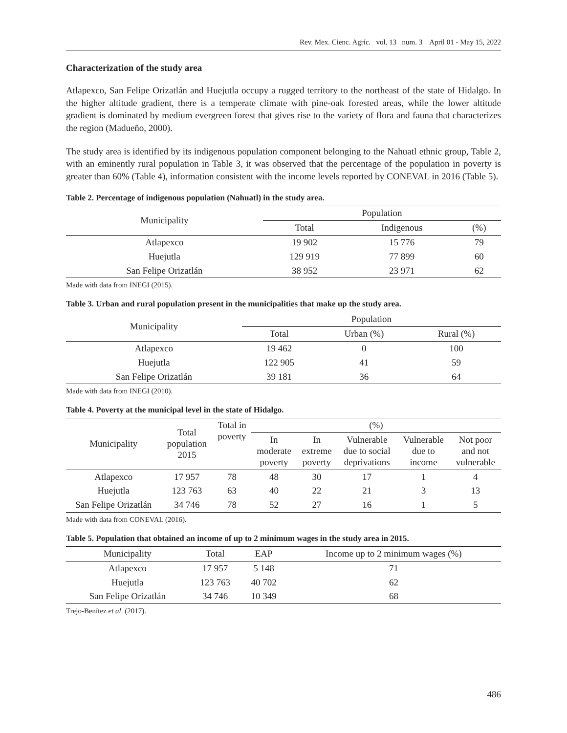Rev. Mex. Cienc. Agríc. vol. 13 num. 3 April 01 - May 15, 2022
Characterization of the study area
Atlapexco, San Felipe Orizatlán and Huejutla occupy a rugged territory to the northeast of the state of Hidalgo. In the higher altitude gradient, there is a temperate climate with pine-oak forested areas, while the lower altitude gradient is dominated by medium evergreen forest that gives rise to the variety of flora and fauna that characterizes the region (Madueño, 2000).
The study area is identified by its indigenous population component belonging to the Nahuatl ethnic group, Table 2, with an eminently rural population in Table 3, it was observed that the percentage of the population in poverty is greater than 60% (Table 4), information consistent with the income levels reported by CONEVAL in 2016 (Table 5).
Table 2. Percentage of indigenous population (Nahuatl) in the study area.
| Municipality | Population | | |
| --- | --- | --- | --- |
| | Total | Indigenous | (%) |
| Atlapexco | 19 902 | 15 776 | 79 |
| Huejutla | 129 919 | 77 899 | 60 |
| San Felipe Orizatlán | 38 952 | 23 971 | 62 |
Made with data from INEGI (2015).
Table 3. Urban and rural population present in the municipalities that make up the study area.
| Municipality | Population | | |
| --- | --- | --- | --- |
| | Total | Urban (%) | Rural (%) |
| Atlapexco | 19 462 | 0 | 100 |
| Huejutla | 122 905 | 41 | 59 |
| San Felipe Orizatlán | 39 181 | 36 | 64 |
Made with data from INEGI (2010).
Table 4. Poverty at the municipal level in the state of Hidalgo.
| Municipality | Total population 2015 | Total in poverty | (%) | | | | |
| --- | --- | --- | --- | --- | --- | --- | --- |
| | | | In moderate poverty | In extreme poverty | Vulnerable due to social deprivations | Vulnerable due to income | Not poor and not vulnerable |
| Atlapexco | 17 957 | 78 | 48 | 30 | 17 | 1 | 4 |
| Huejutla | 123 763 | 63 | 40 | 22 | 21 | 3 | 13 |
| San Felipe Orizatlán | 34 746 | 78 | 52 | 27 | 16 | 1 | 5 |
Made with data from CONEVAL (2016).
Table 5. Population that obtained an income of up to 2 minimum wages in the study area in 2015.
| Municipality | Total | EAP | Income up to 2 minimum wages (%) |
| --- | --- | --- | --- |
| Atlapexco | 17 957 | 5 148 | 71 |
| Huejutla | 123 763 | 40 702 | 62 |
| San Felipe Orizatlán | 34 746 | 10 349 | 68 |
Trejo-Benítez et al. (2017).
486